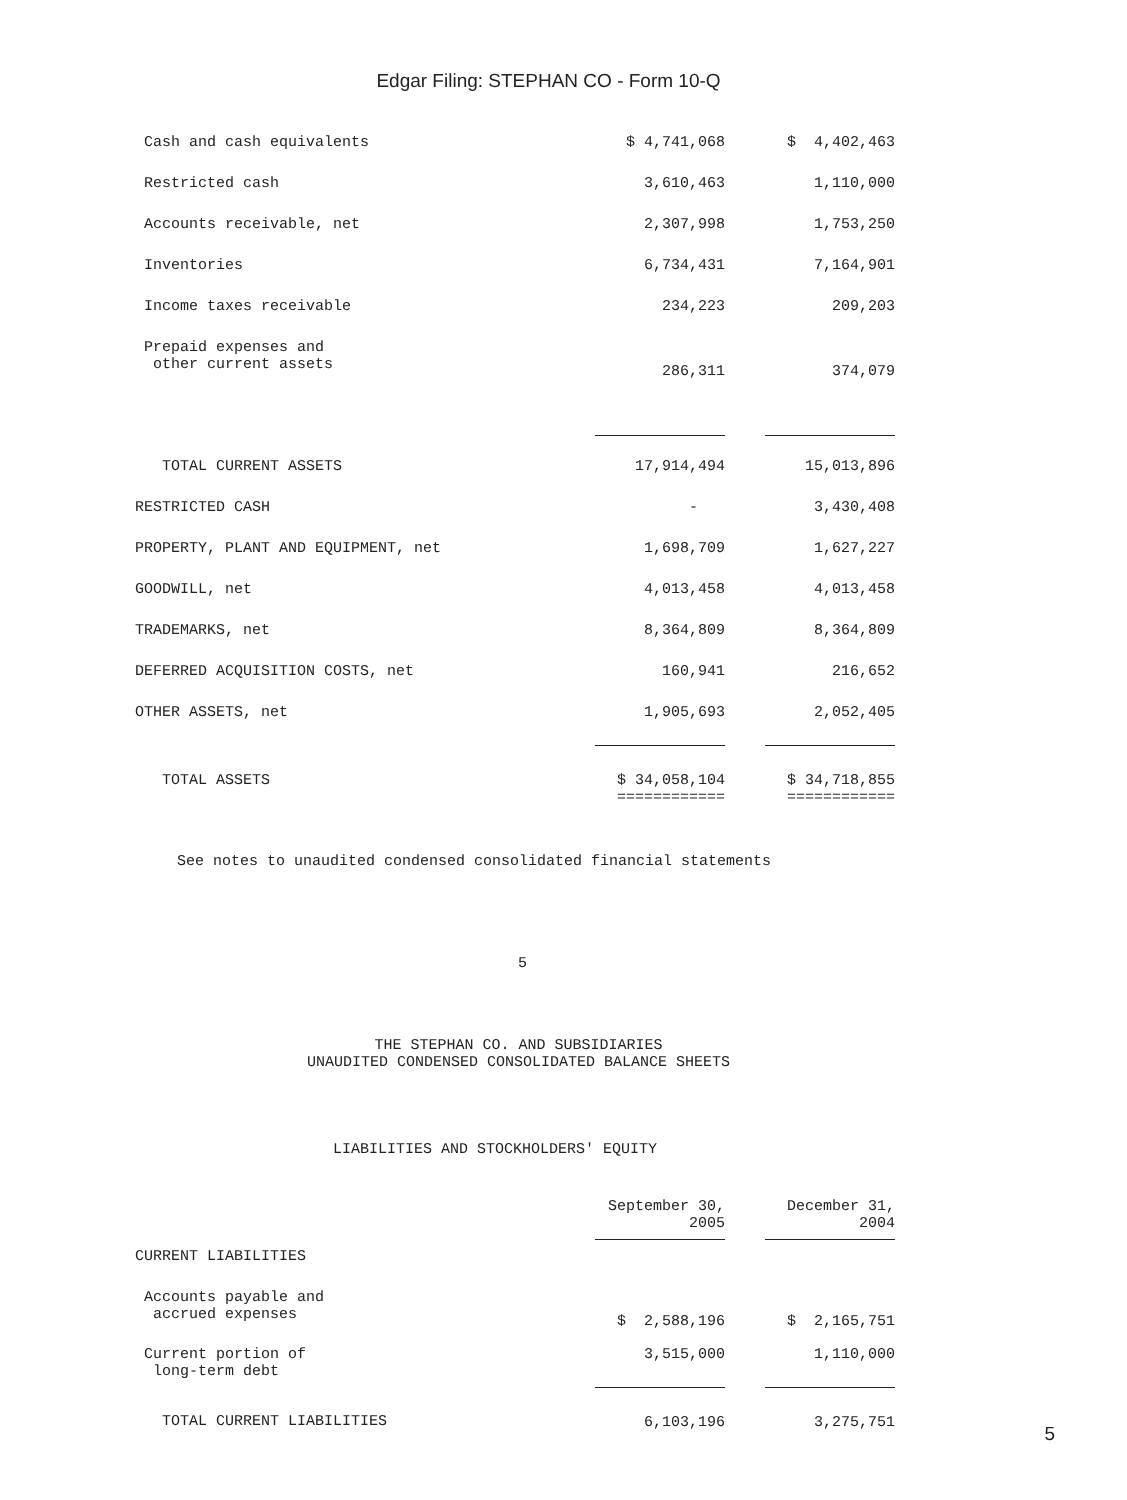Edgar Filing: STEPHAN CO - Form 10-Q
| Cash and cash equivalents | $ 4,741,068 | | $ 4,402,463 |
| Restricted cash | 3,610,463 | | 1,110,000 |
| Accounts receivable, net | 2,307,998 | | 1,753,250 |
| Inventories | 6,734,431 | | 7,164,901 |
| Income taxes receivable | 234,223 | | 209,203 |
| Prepaid expenses and other current assets | 286,311 | | 374,079 |
| TOTAL CURRENT ASSETS | 17,914,494 | | 15,013,896 |
| RESTRICTED CASH | - | | 3,430,408 |
| PROPERTY, PLANT AND EQUIPMENT, net | 1,698,709 | | 1,627,227 |
| GOODWILL, net | 4,013,458 | | 4,013,458 |
| TRADEMARKS, net | 8,364,809 | | 8,364,809 |
| DEFERRED ACQUISITION COSTS, net | 160,941 | | 216,652 |
| OTHER ASSETS, net | 1,905,693 | | 2,052,405 |
| TOTAL ASSETS | $ 34,058,104 ============ | | $ 34,718,855 ============ |
See notes to unaudited condensed consolidated financial statements
5
THE STEPHAN CO. AND SUBSIDIARIES
UNAUDITED CONDENSED CONSOLIDATED BALANCE SHEETS
LIABILITIES AND STOCKHOLDERS' EQUITY
| | September 30, 2005 | | December 31, 2004 |
| CURRENT LIABILITIES | | | |
| Accounts payable and accrued expenses | $ 2,588,196 | | $ 2,165,751 |
| Current portion of long-term debt | 3,515,000 | | 1,110,000 |
| TOTAL CURRENT LIABILITIES | 6,103,196 | | 3,275,751 |
5